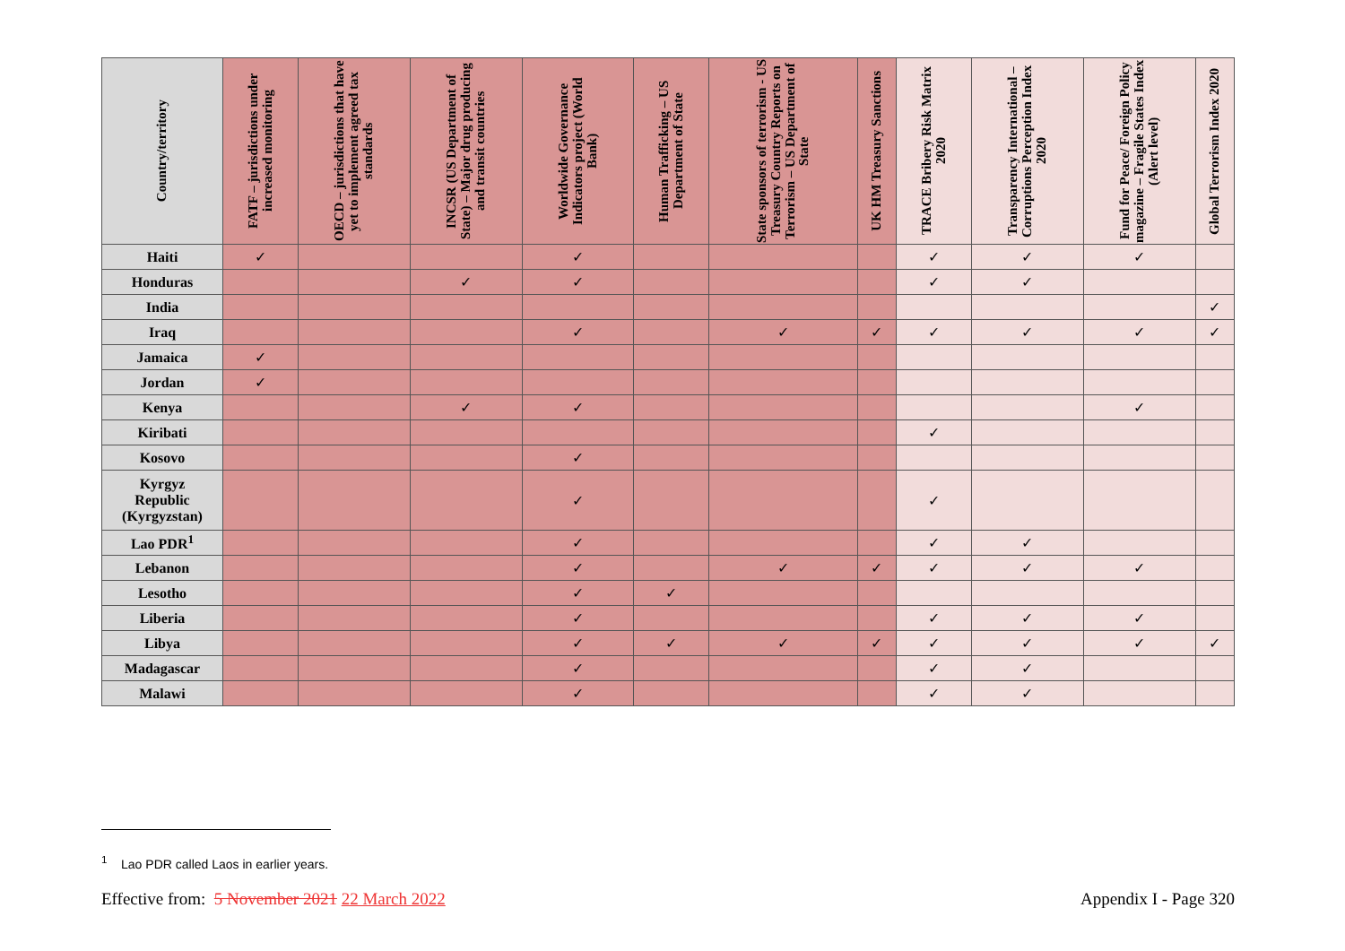| Country/territory | FATF – jurisdictions under increased monitoring | OECD – jurisdictions that have yet to implement agreed tax standards | INCSR (US Department of State) – Major drug producing and transit countries | Worldwide Governance Indicators project (World Bank) | Human Trafficking – US Department of State | State sponsors of terrorism - US Treasury Country Reports on Terrorism – US Department of State | UK HM Treasury Sanctions | TRACE Bribery Risk Matrix 2020 | Transparency International – Corruptions Perception Index 2020 | Fund for Peace/ Foreign Policy magazine – Fragile States Index (Alert level) | Global Terrorism Index 2020 |
| --- | --- | --- | --- | --- | --- | --- | --- | --- | --- | --- | --- |
| Haiti | ✓ | | | ✓ | | | | ✓ | ✓ | ✓ | |
| Honduras | | | ✓ | ✓ | | | | ✓ | ✓ | | |
| India | | | | | | | | | | | ✓ |
| Iraq | | | | ✓ | | ✓ | ✓ | ✓ | ✓ | ✓ | ✓ |
| Jamaica | ✓ | | | | | | | | | | |
| Jordan | ✓ | | | | | | | | | | |
| Kenya | | | ✓ | ✓ | | | | | | ✓ | |
| Kiribati | | | | | | | | ✓ | | | |
| Kosovo | | | | ✓ | | | | | | | |
| Kyrgyz Republic (Kyrgyzstan) | | | | ✓ | | | | ✓ | | | |
| Lao PDR<sup>1</sup> | | | | ✓ | | | | ✓ | ✓ | | |
| Lebanon | | | | ✓ | | ✓ | ✓ | ✓ | ✓ | ✓ | |
| Lesotho | | | | ✓ | ✓ | | | | | | |
| Liberia | | | | ✓ | | | | ✓ | ✓ | ✓ | |
| Libya | | | | ✓ | ✓ | ✓ | ✓ | ✓ | ✓ | ✓ | ✓ |
| Madagascar | | | | ✓ | | | | ✓ | ✓ | | |
| Malawi | | | | ✓ | | | | ✓ | ✓ | | |
<sup>1</sup> Lao PDR called Laos in earlier years.
Effective from: 5 November 2021 22 March 2022 Appendix I - Page 320